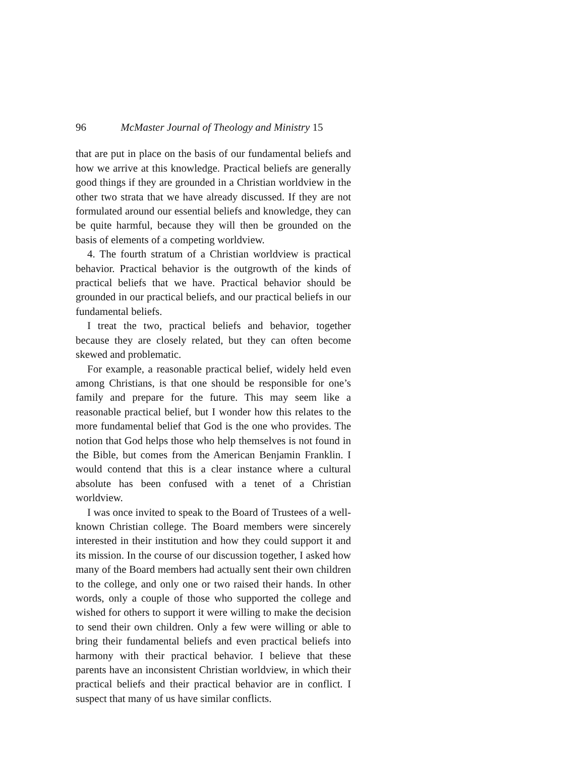96 McMaster Journal of Theology and Ministry 15
that are put in place on the basis of our fundamental beliefs and how we arrive at this knowledge. Practical beliefs are generally good things if they are grounded in a Christian worldview in the other two strata that we have already discussed. If they are not formulated around our essential beliefs and knowledge, they can be quite harmful, because they will then be grounded on the basis of elements of a competing worldview.
4. The fourth stratum of a Christian worldview is practical behavior. Practical behavior is the outgrowth of the kinds of practical beliefs that we have. Practical behavior should be grounded in our practical beliefs, and our practical beliefs in our fundamental beliefs.
I treat the two, practical beliefs and behavior, together because they are closely related, but they can often become skewed and problematic.
For example, a reasonable practical belief, widely held even among Christians, is that one should be responsible for one’s family and prepare for the future. This may seem like a reasonable practical belief, but I wonder how this relates to the more fundamental belief that God is the one who provides. The notion that God helps those who help themselves is not found in the Bible, but comes from the American Benjamin Franklin. I would contend that this is a clear instance where a cultural absolute has been confused with a tenet of a Christian worldview.
I was once invited to speak to the Board of Trustees of a well-known Christian college. The Board members were sincerely interested in their institution and how they could support it and its mission. In the course of our discussion together, I asked how many of the Board members had actually sent their own children to the college, and only one or two raised their hands. In other words, only a couple of those who supported the college and wished for others to support it were willing to make the decision to send their own children. Only a few were willing or able to bring their fundamental beliefs and even practical beliefs into harmony with their practical behavior. I believe that these parents have an inconsistent Christian worldview, in which their practical beliefs and their practical behavior are in conflict. I suspect that many of us have similar conflicts.